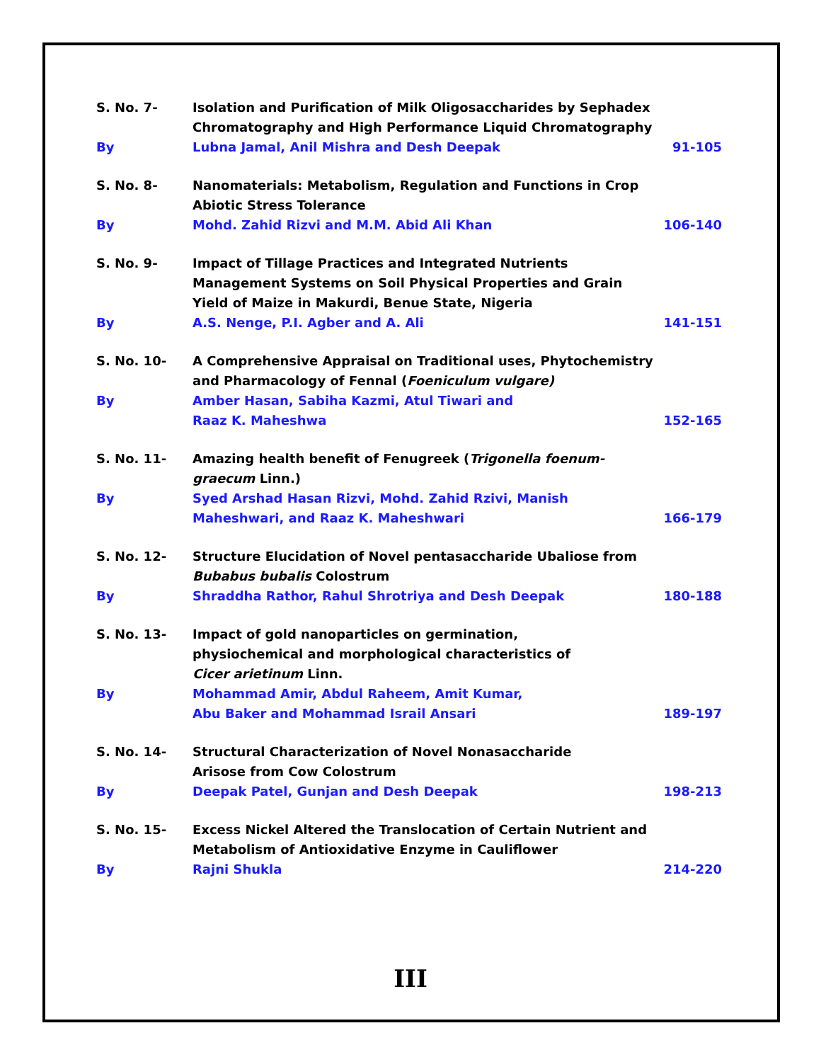| S. No. 7- | Isolation and Purification of Milk Oligosaccharides by Sephadex Chromatography and High Performance Liquid Chromatography | |
| By | Lubna Jamal, Anil Mishra and Desh Deepak | 91-105 |
| S. No. 8- | Nanomaterials: Metabolism, Regulation and Functions in Crop Abiotic Stress Tolerance | |
| By | Mohd. Zahid Rizvi and M.M. Abid Ali Khan | 106-140 |
| S. No. 9- | Impact of Tillage Practices and Integrated Nutrients Management Systems on Soil Physical Properties and Grain Yield of Maize in Makurdi, Benue State, Nigeria | |
| By | A.S. Nenge, P.I. Agber and A. Ali | 141-151 |
| S. No. 10- | A Comprehensive Appraisal on Traditional uses, Phytochemistry and Pharmacology of Fennal ( Foeniculum vulgare) | |
| By | Amber Hasan, Sabiha Kazmi, Atul Tiwari and Raaz K. Maheshwa | 152-165 |
| S. No. 11- | Amazing health benefit of Fenugreek ( Trigonella foenum-graecum Linn.) | |
| By | Syed Arshad Hasan Rizvi, Mohd. Zahid Rzivi, Manish Maheshwari, and Raaz K. Maheshwari | 166-179 |
| S. No. 12- | Structure Elucidation of Novel pentasaccharide Ubaliose from Bubabus bubalis Colostrum | |
| By | Shraddha Rathor, Rahul Shrotriya and Desh Deepak | 180-188 |
| S. No. 13- | Impact of gold nanoparticles on germination, physiochemical and morphological characteristics of Cicer arietinum Linn. | |
| By | Mohammad Amir, Abdul Raheem, Amit Kumar, Abu Baker and Mohammad Israil Ansari | 189-197 |
| S. No. 14- | Structural Characterization of Novel Nonasaccharide Arisose from Cow Colostrum | |
| By | Deepak Patel, Gunjan and Desh Deepak | 198-213 |
| S. No. 15- | Excess Nickel Altered the Translocation of Certain Nutrient and Metabolism of Antioxidative Enzyme in Cauliflower | |
| By | Rajni Shukla | 214-220 |
III